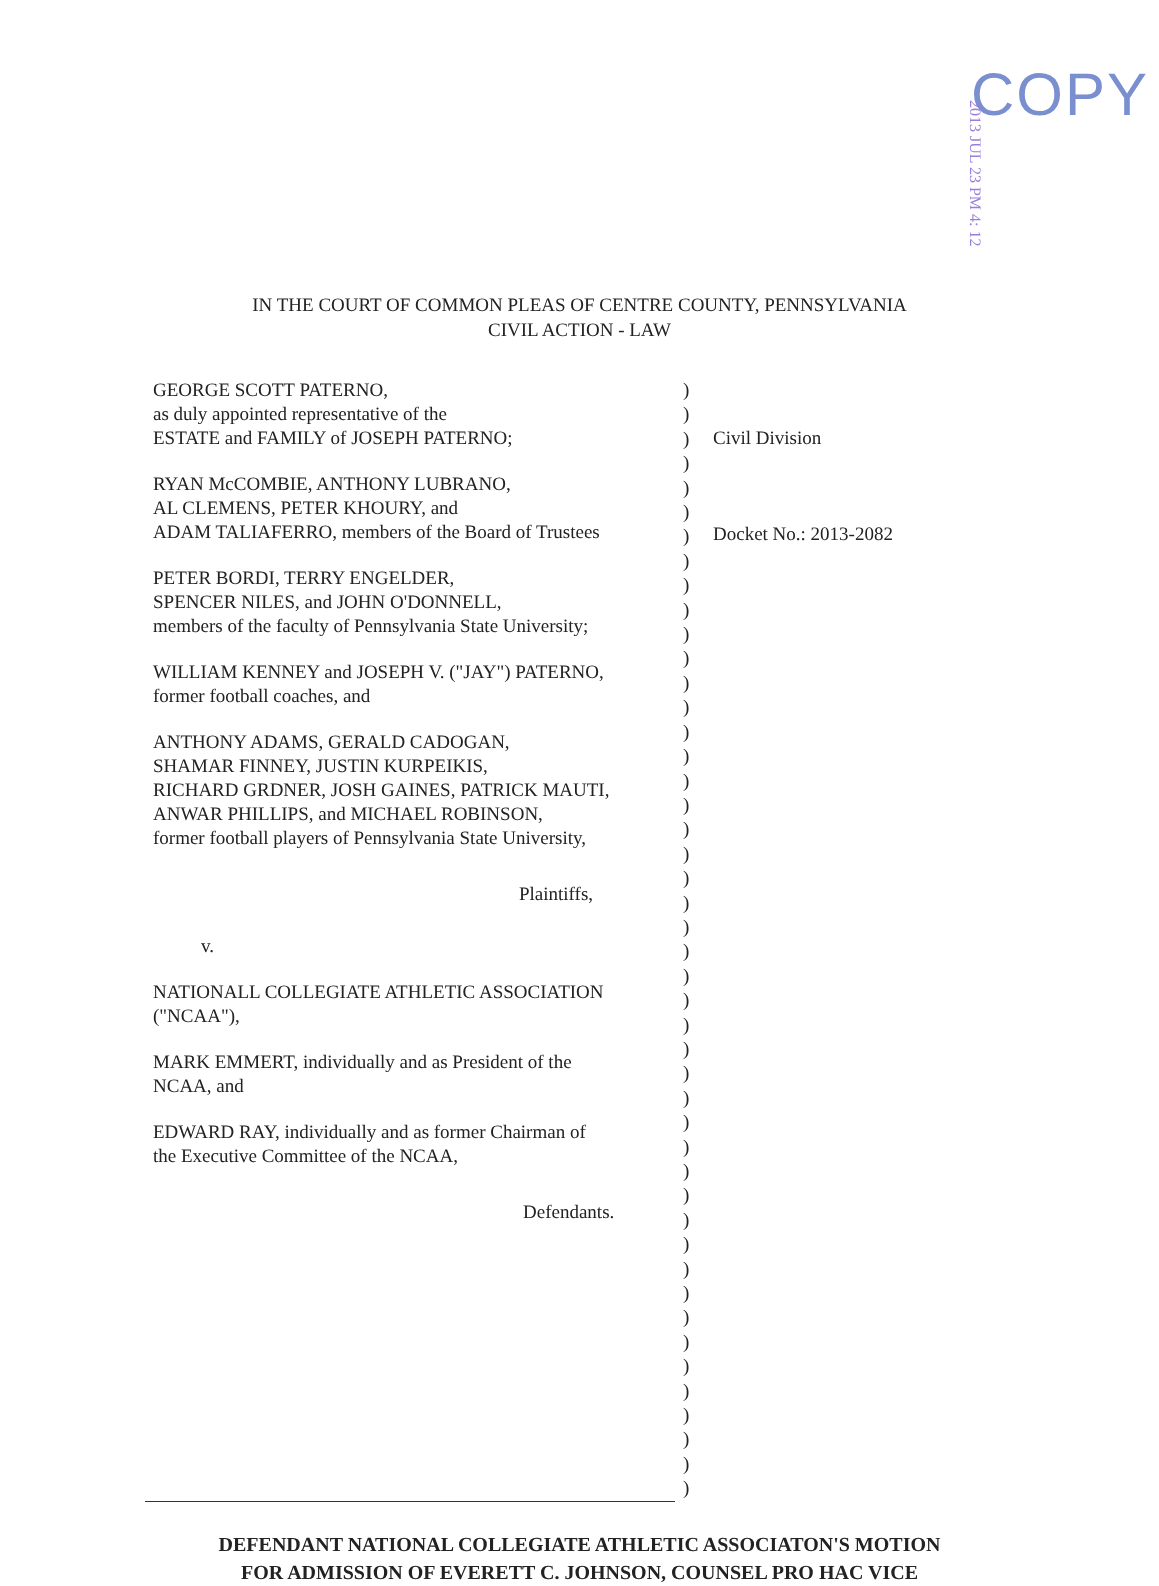COPY
2013 JUL 23 PM 4: 12
IN THE COURT OF COMMON PLEAS OF CENTRE COUNTY, PENNSYLVANIA
CIVIL ACTION - LAW
GEORGE SCOTT PATERNO,
as duly appointed representative of the
ESTATE and FAMILY of JOSEPH PATERNO;
RYAN McCOMBIE, ANTHONY LUBRANO,
AL CLEMENS, PETER KHOURY, and
ADAM TALIAFERRO, members of the Board of Trustees
PETER BORDI, TERRY ENGELDER,
SPENCER NILES, and JOHN O'DONNELL,
members of the faculty of Pennsylvania State University;
WILLIAM KENNEY and JOSEPH V. ("JAY") PATERNO,
former football coaches, and
ANTHONY ADAMS, GERALD CADOGAN,
SHAMAR FINNEY, JUSTIN KURPEIKIS,
RICHARD GRDNER, JOSH GAINES, PATRICK MAUTI,
ANWAR PHILLIPS, and MICHAEL ROBINSON,
former football players of Pennsylvania State University,
Plaintiffs,
v.
NATIONALL COLLEGIATE ATHLETIC ASSOCIATION
("NCAA"),
MARK EMMERT, individually and as President of the
NCAA, and
EDWARD RAY, individually and as former Chairman of
the Executive Committee of the NCAA,
Defendants.
)
)
)
)
)
)
)
)
)
)
)
)
)
)
)
)
)
)
)
)
)
)
)
)
)
)
)
)
)
)
)
)
)
)
)
)
)
)
)
)
)
)
)
)
)
)
Civil Division
Docket No.: 2013-2082
DEFENDANT NATIONAL COLLEGIATE ATHLETIC ASSOCIATON'S MOTION
FOR ADMISSION OF EVERETT C. JOHNSON, COUNSEL PRO HAC VICE